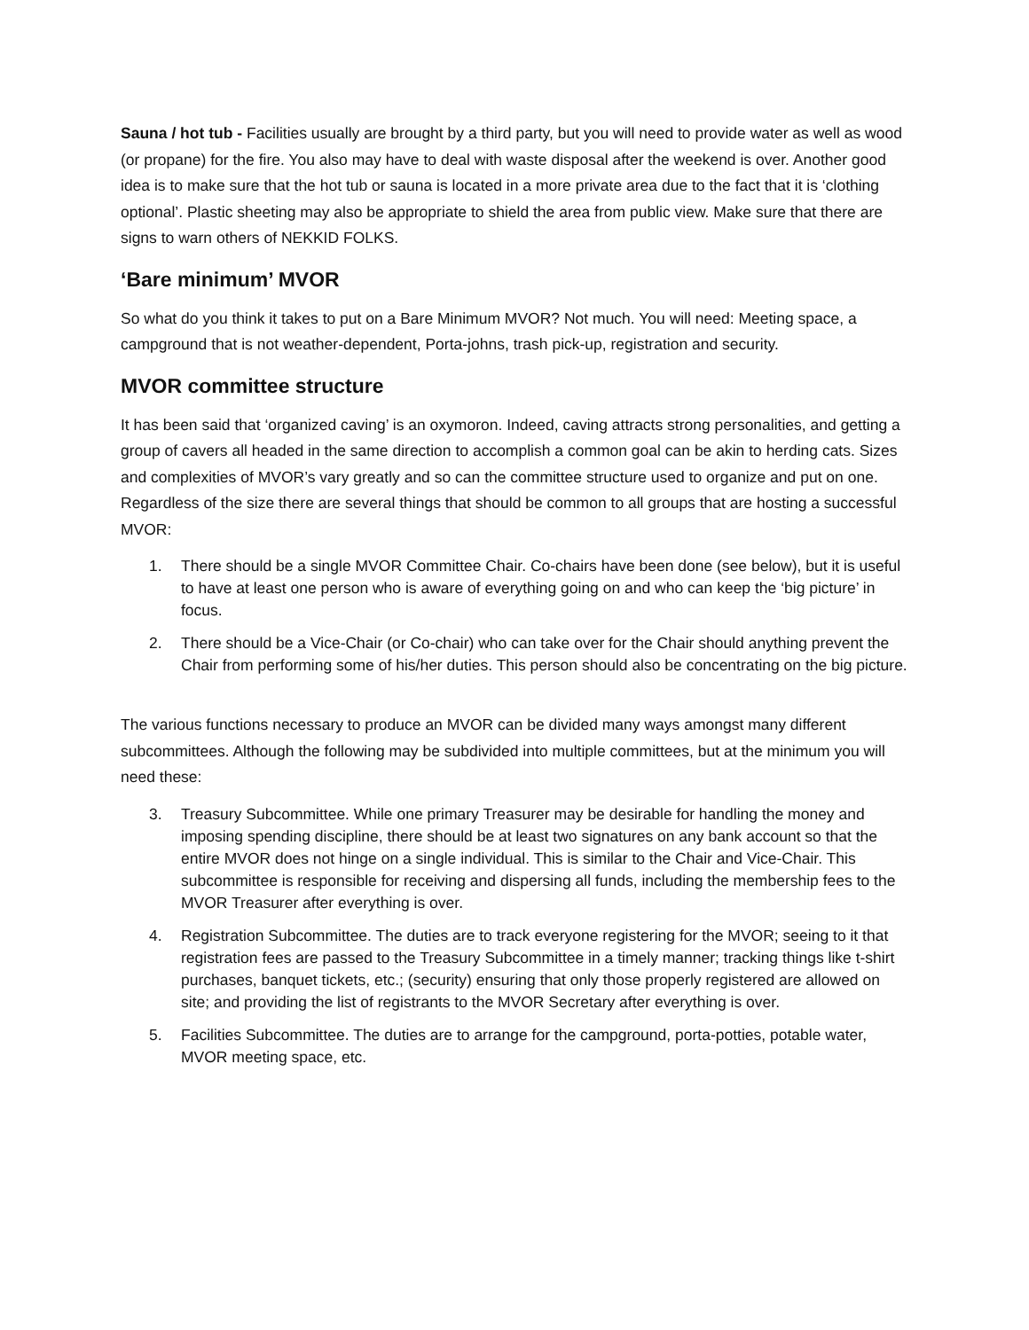Sauna / hot tub - Facilities usually are brought by a third party, but you will need to provide water as well as wood (or propane) for the fire. You also may have to deal with waste disposal after the weekend is over. Another good idea is to make sure that the hot tub or sauna is located in a more private area due to the fact that it is ‘clothing optional’. Plastic sheeting may also be appropriate to shield the area from public view. Make sure that there are signs to warn others of NEKKID FOLKS.
‘Bare minimum’ MVOR
So what do you think it takes to put on a Bare Minimum MVOR? Not much. You will need: Meeting space, a campground that is not weather-dependent, Porta-johns, trash pick-up, registration and security.
MVOR committee structure
It has been said that ‘organized caving’ is an oxymoron. Indeed, caving attracts strong personalities, and getting a group of cavers all headed in the same direction to accomplish a common goal can be akin to herding cats. Sizes and complexities of MVOR’s vary greatly and so can the committee structure used to organize and put on one. Regardless of the size there are several things that should be common to all groups that are hosting a successful MVOR:
1. There should be a single MVOR Committee Chair. Co-chairs have been done (see below), but it is useful to have at least one person who is aware of everything going on and who can keep the ‘big picture’ in focus.
2. There should be a Vice-Chair (or Co-chair) who can take over for the Chair should anything prevent the Chair from performing some of his/her duties. This person should also be concentrating on the big picture.
The various functions necessary to produce an MVOR can be divided many ways amongst many different subcommittees. Although the following may be subdivided into multiple committees, but at the minimum you will need these:
3. Treasury Subcommittee. While one primary Treasurer may be desirable for handling the money and imposing spending discipline, there should be at least two signatures on any bank account so that the entire MVOR does not hinge on a single individual. This is similar to the Chair and Vice-Chair. This subcommittee is responsible for receiving and dispersing all funds, including the membership fees to the MVOR Treasurer after everything is over.
4. Registration Subcommittee. The duties are to track everyone registering for the MVOR; seeing to it that registration fees are passed to the Treasury Subcommittee in a timely manner; tracking things like t-shirt purchases, banquet tickets, etc.; (security) ensuring that only those properly registered are allowed on site; and providing the list of registrants to the MVOR Secretary after everything is over.
5. Facilities Subcommittee. The duties are to arrange for the campground, porta-potties, potable water, MVOR meeting space, etc.